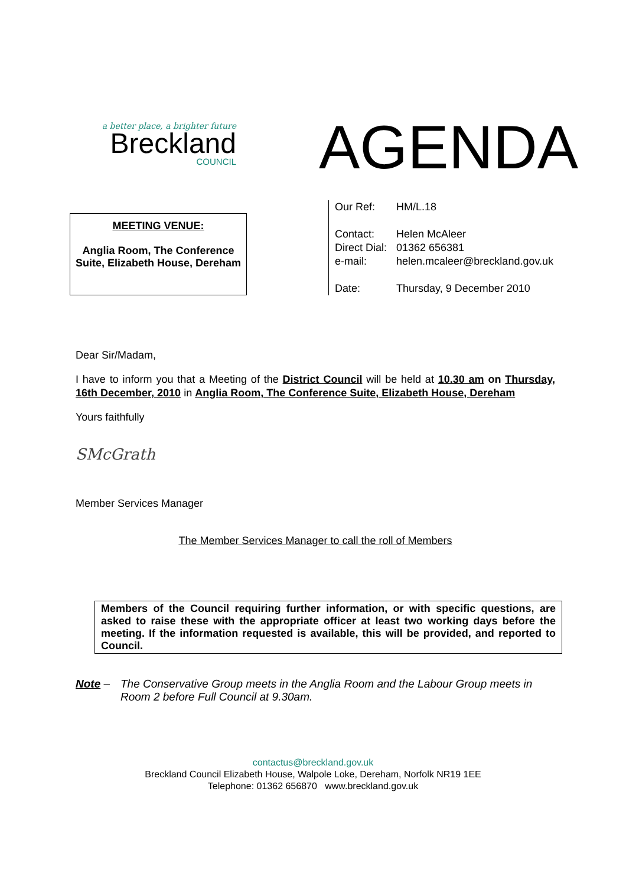a better place, a brighter future
Breckland
COUNCIL
AGENDA
MEETING VENUE:
Anglia Room, The Conference Suite, Elizabeth House, Dereham
| Our Ref: | HM/L.18 |
| Contact: | Helen McAleer |
| Direct Dial: | 01362 656381 |
| e-mail: | helen.mcaleer@breckland.gov.uk |
| Date: | Thursday, 9 December 2010 |
Dear Sir/Madam,
I have to inform you that a Meeting of the District Council will be held at 10.30 am on Thursday, 16th December, 2010 in Anglia Room, The Conference Suite, Elizabeth House, Dereham
Yours faithfully
SMcGrath
Member Services Manager
The Member Services Manager to call the roll of Members
Members of the Council requiring further information, or with specific questions, are asked to raise these with the appropriate officer at least two working days before the meeting. If the information requested is available, this will be provided, and reported to Council.
Note – The Conservative Group meets in the Anglia Room and the Labour Group meets in Room 2 before Full Council at 9.30am.
contactus@breckland.gov.uk
Breckland Council Elizabeth House, Walpole Loke, Dereham, Norfolk NR19 1EE
Telephone: 01362 656870 www.breckland.gov.uk